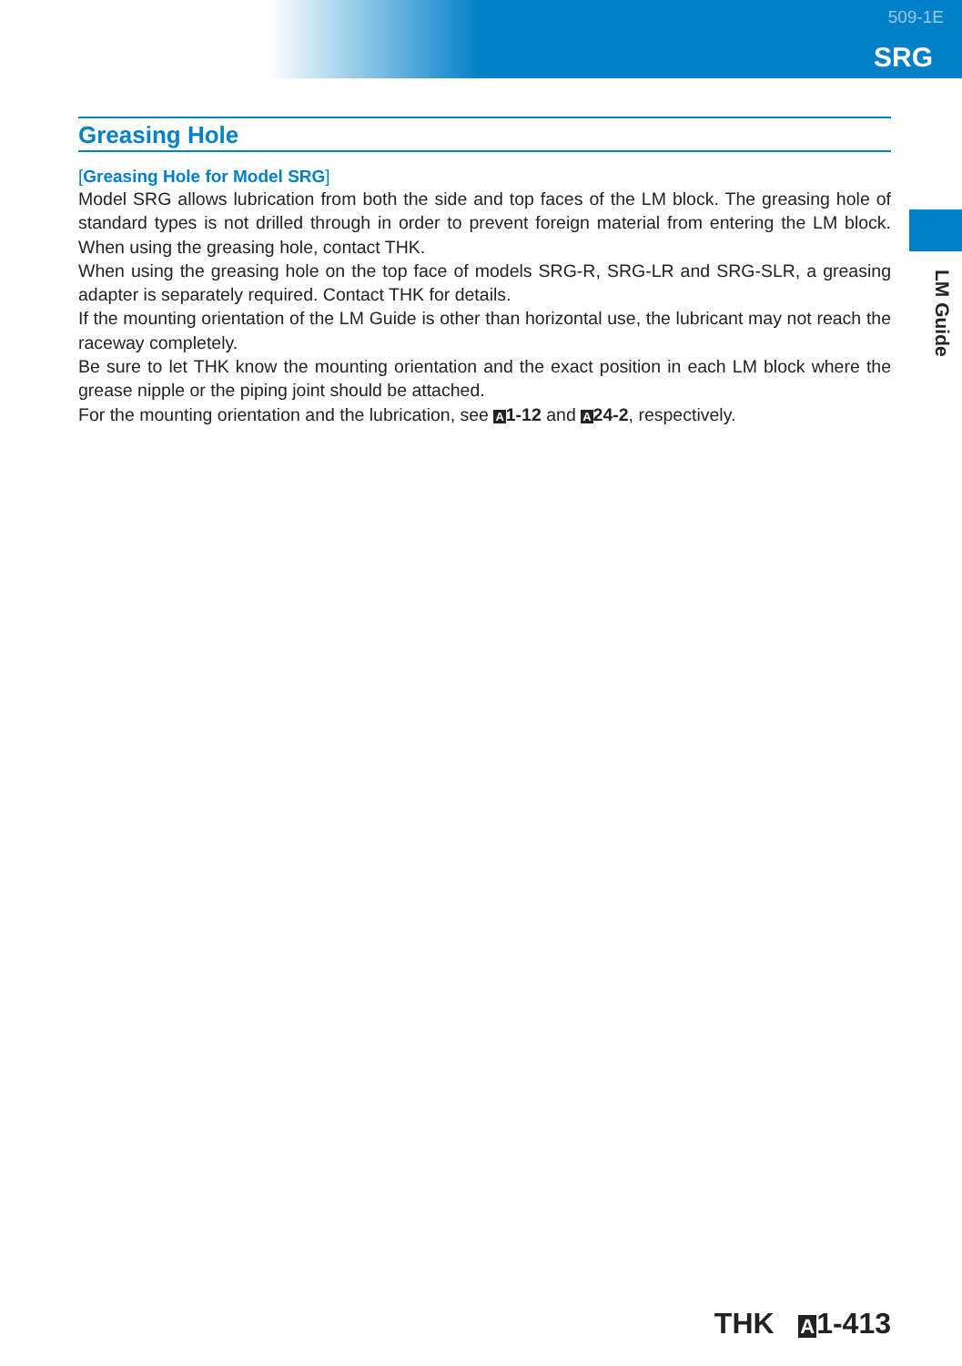509-1E
SRG
LM Guide
Greasing Hole
[Greasing Hole for Model SRG]
Model SRG allows lubrication from both the side and top faces of the LM block. The greasing hole of standard types is not drilled through in order to prevent foreign material from entering the LM block. When using the greasing hole, contact THK.
When using the greasing hole on the top face of models SRG-R, SRG-LR and SRG-SLR, a greasing adapter is separately required. Contact THK for details.
If the mounting orientation of the LM Guide is other than horizontal use, the lubricant may not reach the raceway completely.
Be sure to let THK know the mounting orientation and the exact position in each LM block where the grease nipple or the piping joint should be attached.
For the mounting orientation and the lubrication, see A 1-12 and A 24-2, respectively.
THK A1-413